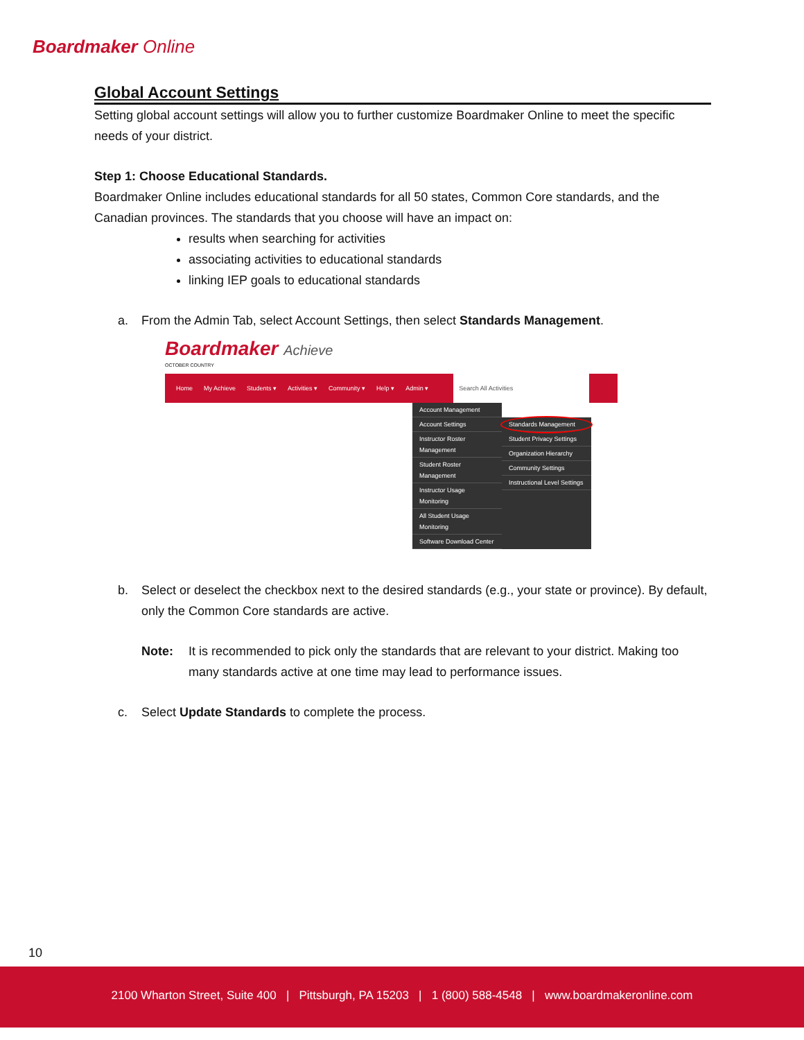Boardmaker Online
Global Account Settings
Setting global account settings will allow you to further customize Boardmaker Online to meet the specific needs of your district.
Step 1: Choose Educational Standards.
Boardmaker Online includes educational standards for all 50 states, Common Core standards, and the Canadian provinces. The standards that you choose will have an impact on:
results when searching for activities
associating activities to educational standards
linking IEP goals to educational standards
a. From the Admin Tab, select Account Settings, then select Standards Management.
Boardmaker Achieve
OCTOBER COUNTRY
Home My Achieve Students ▾ Activities ▾ Community ▾ Help ▾ Admin ▾ Search All Activities
Account Management
Account Settings
Instructor Roster Management
Student Roster Management
Instructor Usage Monitoring
All Student Usage Monitoring
Software Download Center
Standards Management
Student Privacy Settings
Organization Hierarchy
Community Settings
Instructional Level Settings
b. Select or deselect the checkbox next to the desired standards (e.g., your state or province). By default, only the Common Core standards are active.
Note: It is recommended to pick only the standards that are relevant to your district. Making too many standards active at one time may lead to performance issues.
c. Select Update Standards to complete the process.
10
2100 Wharton Street, Suite 400 | Pittsburgh, PA 15203 | 1 (800) 588-4548 | www.boardmakeronline.com